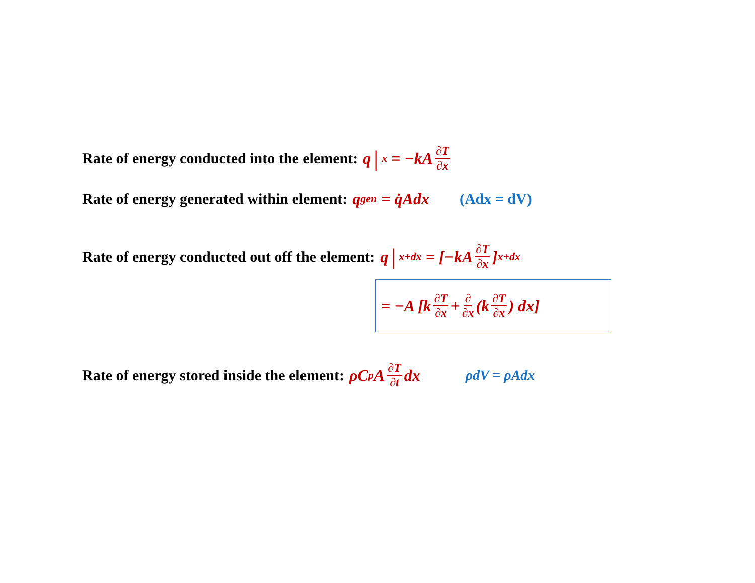Rate of energy conducted into the element: q |<sub>x</sub> = −kA ∂T ∂x
Rate of energy generated within element: q<sub>gen</sub> = q̇Adx (Adx = dV)
Rate of energy conducted out off the element: q |<sub>x+dx</sub> = [−kA ∂T ∂x]<sub>x+dx</sub>
= −A [k ∂T ∂x + ∂ ∂x (k ∂T ∂x) dx]
Rate of energy stored inside the element: ρC<sub>p</sub>A ∂T ∂t dx ρdV = ρAdx